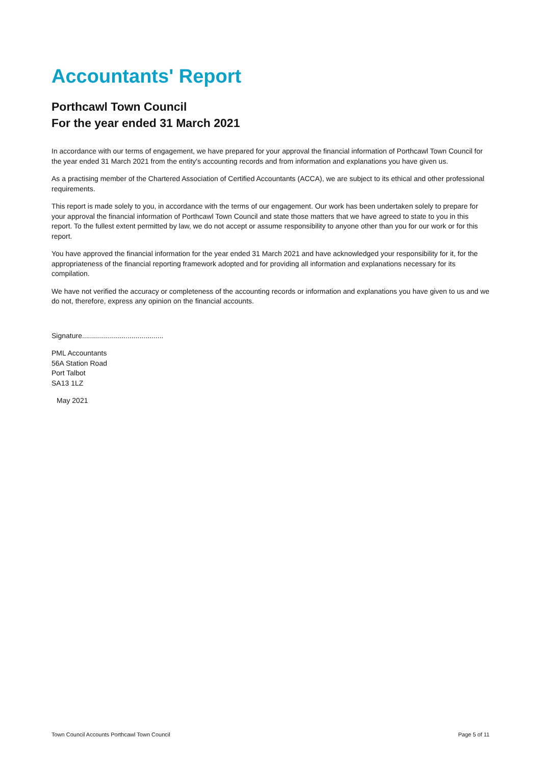Accountants' Report
Porthcawl Town Council
For the year ended 31 March 2021
In accordance with our terms of engagement, we have prepared for your approval the financial information of Porthcawl Town Council for the year ended 31 March 2021 from the entity's accounting records and from information and explanations you have given us.
As a practising member of the Chartered Association of Certified Accountants (ACCA), we are subject to its ethical and other professional requirements.
This report is made solely to you, in accordance with the terms of our engagement. Our work has been undertaken solely to prepare for your approval the financial information of Porthcawl Town Council and state those matters that we have agreed to state to you in this report. To the fullest extent permitted by law, we do not accept or assume responsibility to anyone other than you for our work or for this report.
You have approved the financial information for the year ended 31 March 2021 and have acknowledged your responsibility for it, for the appropriateness of the financial reporting framework adopted and for providing all information and explanations necessary for its compilation.
We have not verified the accuracy or completeness of the accounting records or information and explanations you have given to us and we do not, therefore, express any opinion on the financial accounts.
Signature.........................................
PML Accountants
56A Station Road
Port Talbot
SA13 1LZ
May 2021
Town Council Accounts Porthcawl Town Council Page 5 of 11